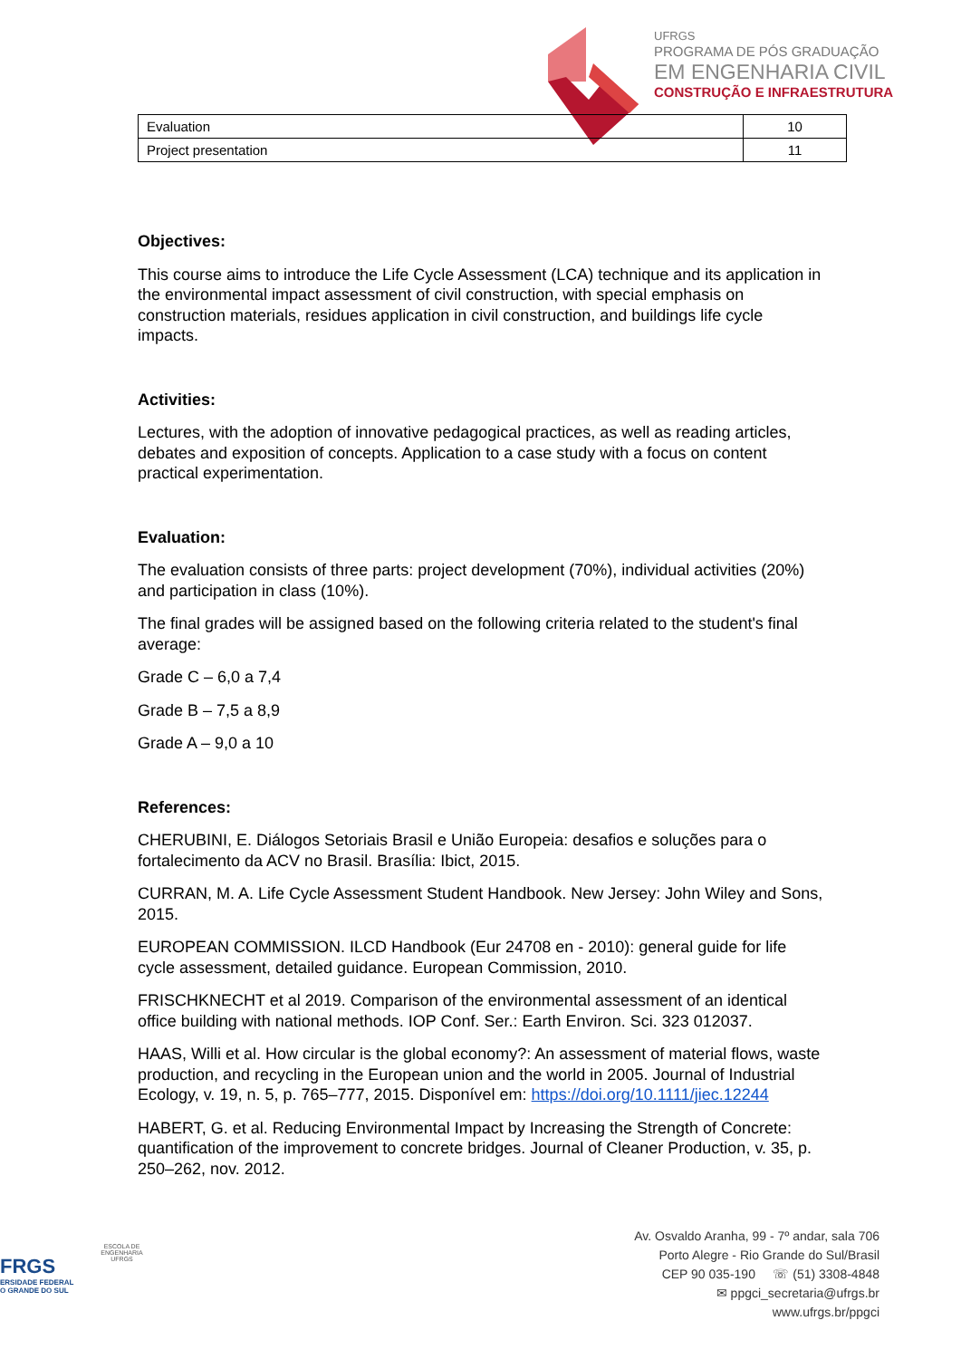UFRGS
PROGRAMA DE PÓS GRADUAÇÃO
EM ENGENHARIA CIVIL
CONSTRUÇÃO E INFRAESTRUTURA
| Evaluation | 10 |
| Project presentation | 11 |
Objectives:
This course aims to introduce the Life Cycle Assessment (LCA) technique and its application in the environmental impact assessment of civil construction, with special emphasis on construction materials, residues application in civil construction, and buildings life cycle impacts.
Activities:
Lectures, with the adoption of innovative pedagogical practices, as well as reading articles, debates and exposition of concepts. Application to a case study with a focus on content practical experimentation.
Evaluation:
The evaluation consists of three parts: project development (70%), individual activities (20%) and participation in class (10%).
The final grades will be assigned based on the following criteria related to the student's final average:
Grade C – 6,0 a 7,4
Grade B – 7,5 a 8,9
Grade A – 9,0 a 10
References:
CHERUBINI, E. Diálogos Setoriais Brasil e União Europeia: desafios e soluções para o fortalecimento da ACV no Brasil. Brasília: Ibict, 2015.
CURRAN, M. A. Life Cycle Assessment Student Handbook. New Jersey: John Wiley and Sons, 2015.
EUROPEAN COMMISSION. ILCD Handbook (Eur 24708 en - 2010): general guide for life cycle assessment, detailed guidance. European Commission, 2010.
FRISCHKNECHT et al 2019. Comparison of the environmental assessment of an identical office building with national methods. IOP Conf. Ser.: Earth Environ. Sci. 323 012037.
HAAS, Willi et al. How circular is the global economy?: An assessment of material flows, waste production, and recycling in the European union and the world in 2005. Journal of Industrial Ecology, v. 19, n. 5, p. 765–777, 2015. Disponível em: https://doi.org/10.1111/jiec.12244
HABERT, G. et al. Reducing Environmental Impact by Increasing the Strength of Concrete: quantification of the improvement to concrete bridges. Journal of Cleaner Production, v. 35, p. 250–262, nov. 2012.
FRGS
ERSIDADE FEDERAL
O GRANDE DO SUL
ESCOLA DE ENGENHARIA
UFRGS
Av. Osvaldo Aranha, 99 - 7º andar, sala 706
Porto Alegre - Rio Grande do Sul/Brasil
CEP 90 035-190 ☏ (51) 3308-4848
✉ ppgci_secretaria@ufrgs.br
www.ufrgs.br/ppgci